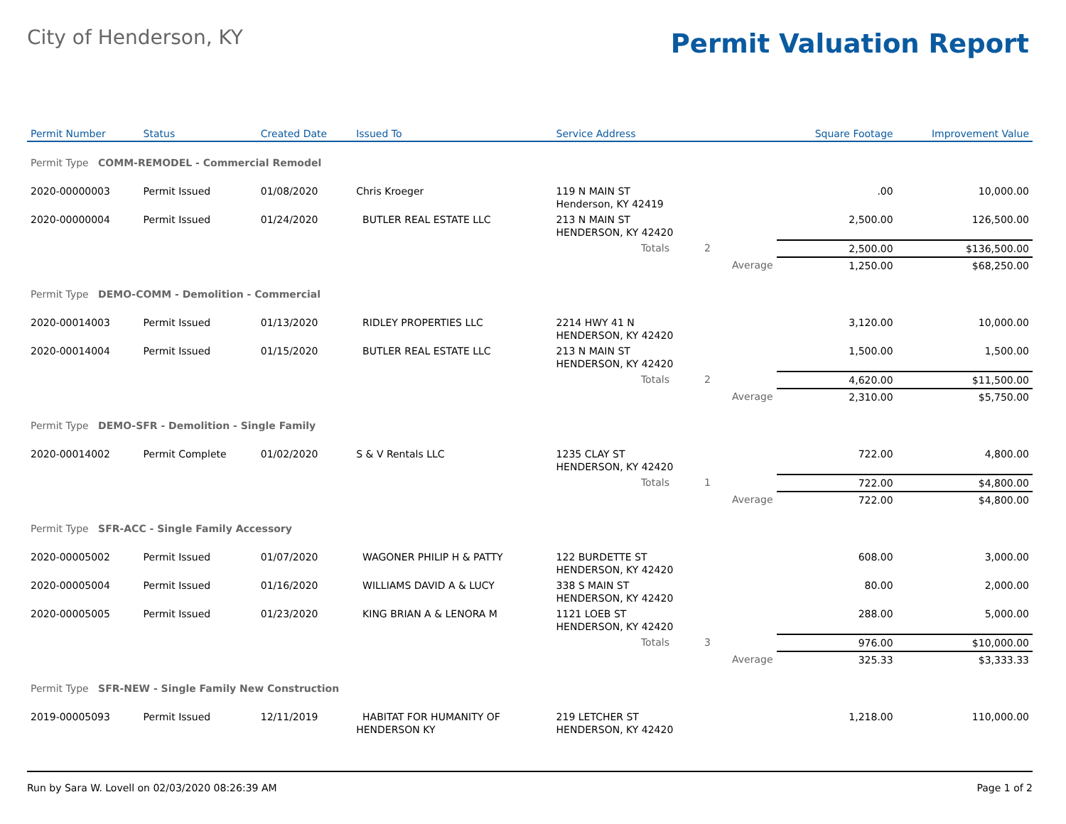City of Henderson, KY
Permit Valuation Report
| Permit Number | Status | Created Date | Issued To | Service Address | | | Square Footage | Improvement Value |
| --- | --- | --- | --- | --- | --- | --- | --- | --- |
| Permit Type COMM-REMODEL - Commercial Remodel | | | | | | | | |
| 2020-00000003 | Permit Issued | 01/08/2020 | Chris Kroeger | 119 N MAIN ST Henderson, KY 42419 | | | .00 | 10,000.00 |
| 2020-00000004 | Permit Issued | 01/24/2020 | BUTLER REAL ESTATE LLC | 213 N MAIN ST HENDERSON, KY 42420 | | | 2,500.00 | 126,500.00 |
| | | | | Totals 2 | | | 2,500.00 | $136,500.00 |
| | | | | | Average | | 1,250.00 | $68,250.00 |
| Permit Type DEMO-COMM - Demolition - Commercial | | | | | | | | |
| 2020-00014003 | Permit Issued | 01/13/2020 | RIDLEY PROPERTIES LLC | 2214 HWY 41 N HENDERSON, KY 42420 | | | 3,120.00 | 10,000.00 |
| 2020-00014004 | Permit Issued | 01/15/2020 | BUTLER REAL ESTATE LLC | 213 N MAIN ST HENDERSON, KY 42420 | | | 1,500.00 | 1,500.00 |
| | | | | Totals 2 | | | 4,620.00 | $11,500.00 |
| | | | | | Average | | 2,310.00 | $5,750.00 |
| Permit Type DEMO-SFR - Demolition - Single Family | | | | | | | | |
| 2020-00014002 | Permit Complete | 01/02/2020 | S & V Rentals LLC | 1235 CLAY ST HENDERSON, KY 42420 | | | 722.00 | 4,800.00 |
| | | | | Totals 1 | | | 722.00 | $4,800.00 |
| | | | | | Average | | 722.00 | $4,800.00 |
| Permit Type SFR-ACC - Single Family Accessory | | | | | | | | |
| 2020-00005002 | Permit Issued | 01/07/2020 | WAGONER PHILIP H & PATTY | 122 BURDETTE ST HENDERSON, KY 42420 | | | 608.00 | 3,000.00 |
| 2020-00005004 | Permit Issued | 01/16/2020 | WILLIAMS DAVID A & LUCY | 338 S MAIN ST HENDERSON, KY 42420 | | | 80.00 | 2,000.00 |
| 2020-00005005 | Permit Issued | 01/23/2020 | KING BRIAN A & LENORA M | 1121 LOEB ST HENDERSON, KY 42420 | | | 288.00 | 5,000.00 |
| | | | | Totals 3 | | | 976.00 | $10,000.00 |
| | | | | | Average | | 325.33 | $3,333.33 |
| Permit Type SFR-NEW - Single Family New Construction | | | | | | | | |
| 2019-00005093 | Permit Issued | 12/11/2019 | HABITAT FOR HUMANITY OF HENDERSON KY | 219 LETCHER ST HENDERSON, KY 42420 | | | 1,218.00 | 110,000.00 |
Run by Sara W. Lovell on 02/03/2020 08:26:39 AM Page 1 of 2